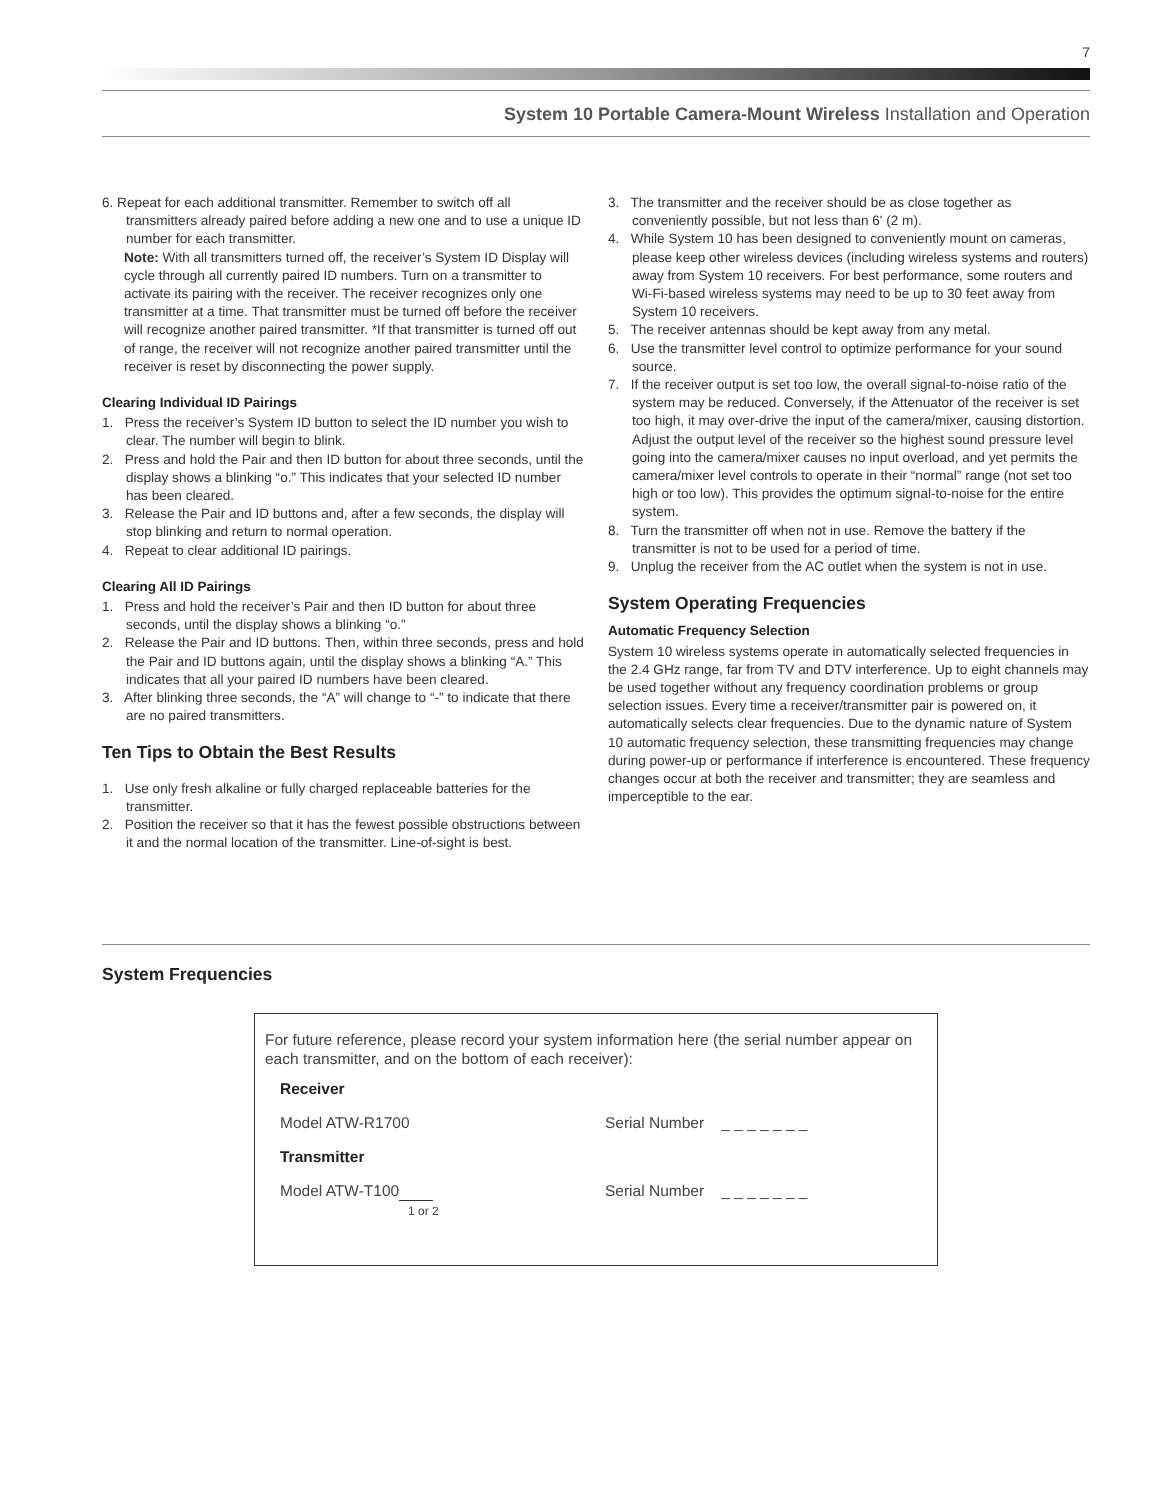7
System 10 Portable Camera-Mount Wireless Installation and Operation
6. Repeat for each additional transmitter. Remember to switch off all transmitters already paired before adding a new one and to use a unique ID number for each transmitter.
Note: With all transmitters turned off, the receiver’s System ID Display will cycle through all currently paired ID numbers. Turn on a transmitter to activate its pairing with the receiver. The receiver recognizes only one transmitter at a time. That transmitter must be turned off before the receiver will recognize another paired transmitter. *If that transmitter is turned off out of range, the receiver will not recognize another paired transmitter until the receiver is reset by disconnecting the power supply.
Clearing Individual ID Pairings
1. Press the receiver’s System ID button to select the ID number you wish to clear. The number will begin to blink.
2. Press and hold the Pair and then ID button for about three seconds, until the display shows a blinking “o.” This indicates that your selected ID number has been cleared.
3. Release the Pair and ID buttons and, after a few seconds, the display will stop blinking and return to normal operation.
4. Repeat to clear additional ID pairings.
Clearing All ID Pairings
1. Press and hold the receiver’s Pair and then ID button for about three seconds, until the display shows a blinking “o.”
2. Release the Pair and ID buttons. Then, within three seconds, press and hold the Pair and ID buttons again, until the display shows a blinking “A.” This indicates that all your paired ID numbers have been cleared.
3. After blinking three seconds, the “A” will change to “-” to indicate that there are no paired transmitters.
Ten Tips to Obtain the Best Results
1. Use only fresh alkaline or fully charged replaceable batteries for the transmitter.
2. Position the receiver so that it has the fewest possible obstructions between it and the normal location of the transmitter. Line-of-sight is best.
3. The transmitter and the receiver should be as close together as conveniently possible, but not less than 6' (2 m).
4. While System 10 has been designed to conveniently mount on cameras, please keep other wireless devices (including wireless systems and routers) away from System 10 receivers. For best performance, some routers and Wi-Fi-based wireless systems may need to be up to 30 feet away from System 10 receivers.
5. The receiver antennas should be kept away from any metal.
6. Use the transmitter level control to optimize performance for your sound source.
7. If the receiver output is set too low, the overall signal-to-noise ratio of the system may be reduced. Conversely, if the Attenuator of the receiver is set too high, it may over-drive the input of the camera/mixer, causing distortion. Adjust the output level of the receiver so the highest sound pressure level going into the camera/mixer causes no input overload, and yet permits the camera/mixer level controls to operate in their “normal” range (not set too high or too low). This provides the optimum signal-to-noise for the entire system.
8. Turn the transmitter off when not in use. Remove the battery if the transmitter is not to be used for a period of time.
9. Unplug the receiver from the AC outlet when the system is not in use.
System Operating Frequencies
Automatic Frequency Selection
System 10 wireless systems operate in automatically selected frequencies in the 2.4 GHz range, far from TV and DTV interference. Up to eight channels may be used together without any frequency coordination problems or group selection issues. Every time a receiver/transmitter pair is powered on, it automatically selects clear frequencies. Due to the dynamic nature of System 10 automatic frequency selection, these transmitting frequencies may change during power-up or performance if interference is encountered. These frequency changes occur at both the receiver and transmitter; they are seamless and imperceptible to the ear.
System Frequencies
For future reference, please record your system information here (the serial number appear on each transmitter, and on the bottom of each receiver):
Receiver
Model ATW-R1700 Serial Number _ _ _ _ _ _ _
Transmitter
Model ATW-T100
1 or 2 Serial Number _ _ _ _ _ _ _